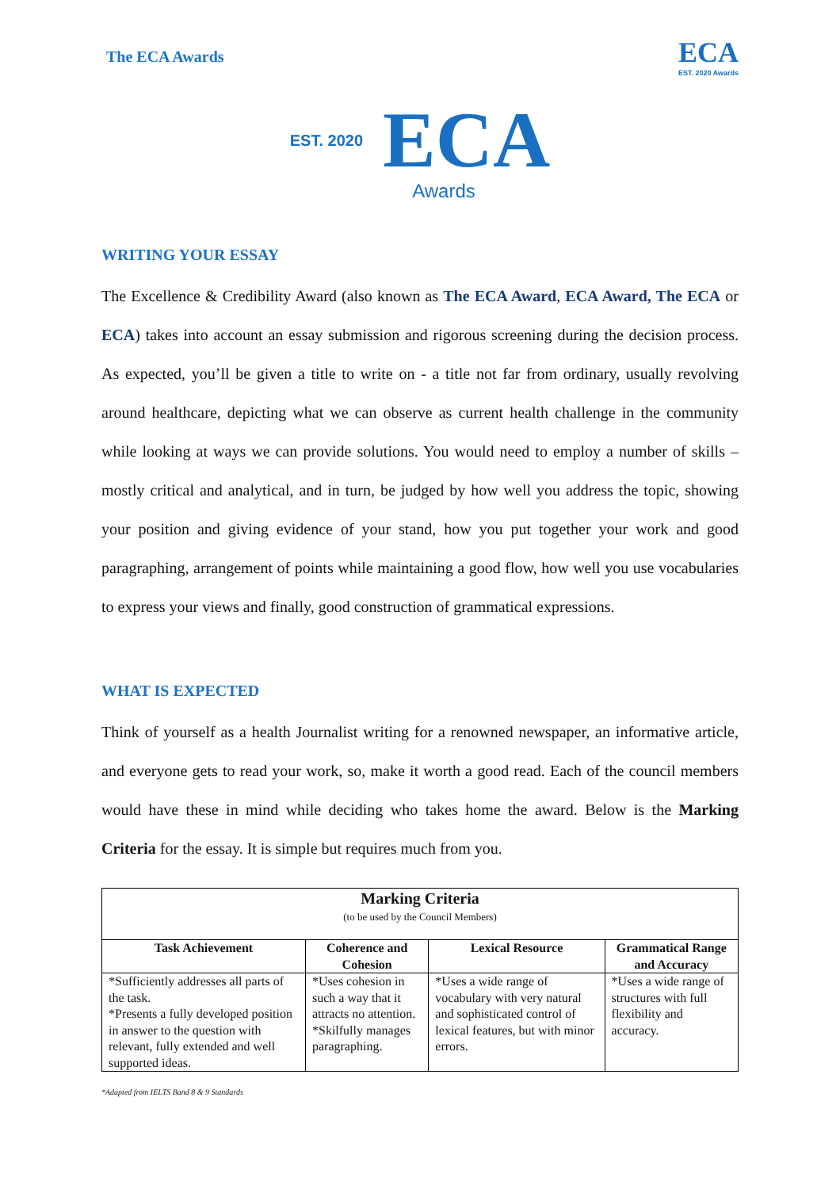The ECA Awards
ECA
EST. 2020 Awards
EST. 2020 ECA
Awards
WRITING YOUR ESSAY
The Excellence & Credibility Award (also known as The ECA Award, ECA Award, The ECA or ECA) takes into account an essay submission and rigorous screening during the decision process. As expected, you’ll be given a title to write on - a title not far from ordinary, usually revolving around healthcare, depicting what we can observe as current health challenge in the community while looking at ways we can provide solutions. You would need to employ a number of skills – mostly critical and analytical, and in turn, be judged by how well you address the topic, showing your position and giving evidence of your stand, how you put together your work and good paragraphing, arrangement of points while maintaining a good flow, how well you use vocabularies to express your views and finally, good construction of grammatical expressions.
WHAT IS EXPECTED
Think of yourself as a health Journalist writing for a renowned newspaper, an informative article, and everyone gets to read your work, so, make it worth a good read. Each of the council members would have these in mind while deciding who takes home the award. Below is the Marking Criteria for the essay. It is simple but requires much from you.
| Marking Criteria (to be used by the Council Members) | | | |
| --- | --- | --- | --- |
| Task Achievement | Coherence and Cohesion | Lexical Resource | Grammatical Range and Accuracy |
| *Sufficiently addresses all parts of the task. *Presents a fully developed position in answer to the question with relevant, fully extended and well supported ideas. | *Uses cohesion in such a way that it attracts no attention. *Skilfully manages paragraphing. | *Uses a wide range of vocabulary with very natural and sophisticated control of lexical features, but with minor errors. | *Uses a wide range of structures with full flexibility and accuracy. |
*Adapted from IELTS Band 8 & 9 Standards